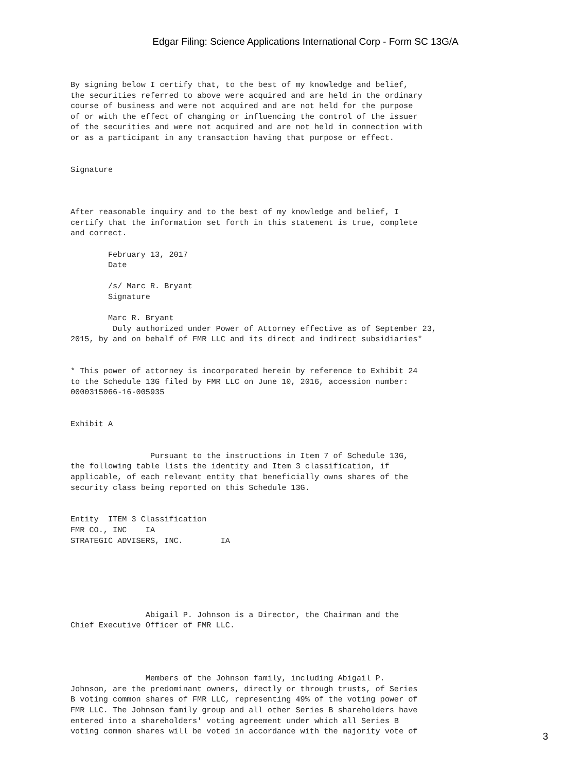Edgar Filing: Science Applications International Corp - Form SC 13G/A
By signing below I certify that, to the best of my knowledge and belief,
the securities referred to above were acquired and are held in the ordinary
course of business and were not acquired and are not held for the purpose
of or with the effect of changing or influencing the control of the issuer
of the securities and were not acquired and are not held in connection with
or as a participant in any transaction having that purpose or effect.


Signature



After reasonable inquiry and to the best of my knowledge and belief, I
certify that the information set forth in this statement is true, complete
and correct.

        February 13, 2017
        Date

        /s/ Marc R. Bryant
        Signature

        Marc R. Bryant
         Duly authorized under Power of Attorney effective as of September 23,
2015, by and on behalf of FMR LLC and its direct and indirect subsidiaries*


* This power of attorney is incorporated herein by reference to Exhibit 24
to the Schedule 13G filed by FMR LLC on June 10, 2016, accession number:
0000315066-16-005935


Exhibit A


                 Pursuant to the instructions in Item 7 of Schedule 13G,
the following table lists the identity and Item 3 classification, if
applicable, of each relevant entity that beneficially owns shares of the
security class being reported on this Schedule 13G.


Entity  ITEM 3 Classification
FMR CO., INC    IA
STRATEGIC ADVISERS, INC.        IA






                Abigail P. Johnson is a Director, the Chairman and the
Chief Executive Officer of FMR LLC.




                Members of the Johnson family, including Abigail P.
Johnson, are the predominant owners, directly or through trusts, of Series
B voting common shares of FMR LLC, representing 49% of the voting power of
FMR LLC. The Johnson family group and all other Series B shareholders have
entered into a shareholders' voting agreement under which all Series B
voting common shares will be voted in accordance with the majority vote of
3